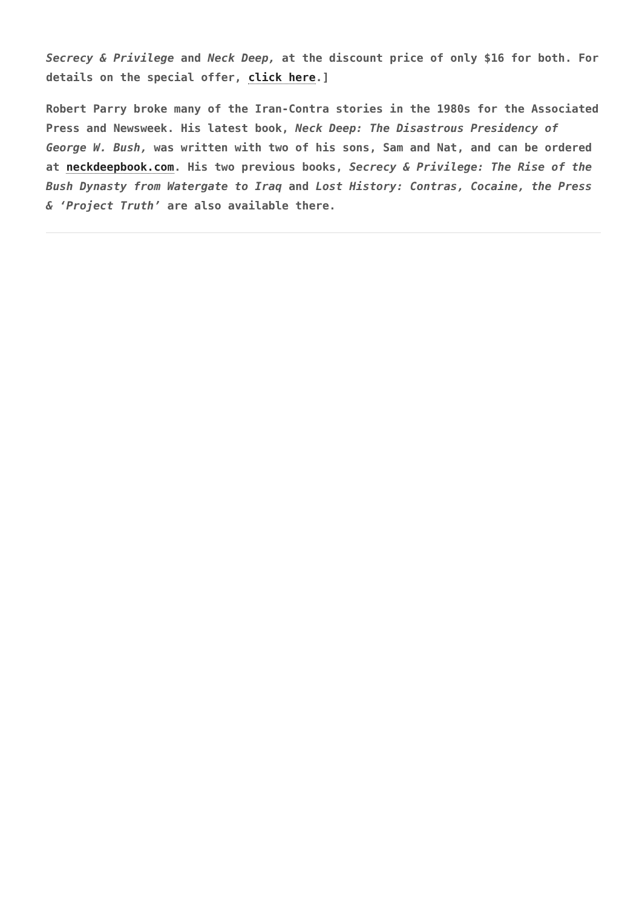Secrecy & Privilege and Neck Deep, at the discount price of only $16 for both. For details on the special offer, click here.]
Robert Parry broke many of the Iran-Contra stories in the 1980s for the Associated Press and Newsweek. His latest book, Neck Deep: The Disastrous Presidency of George W. Bush, was written with two of his sons, Sam and Nat, and can be ordered at neckdeepbook.com. His two previous books, Secrecy & Privilege: The Rise of the Bush Dynasty from Watergate to Iraq and Lost History: Contras, Cocaine, the Press & ‘Project Truth’ are also available there.